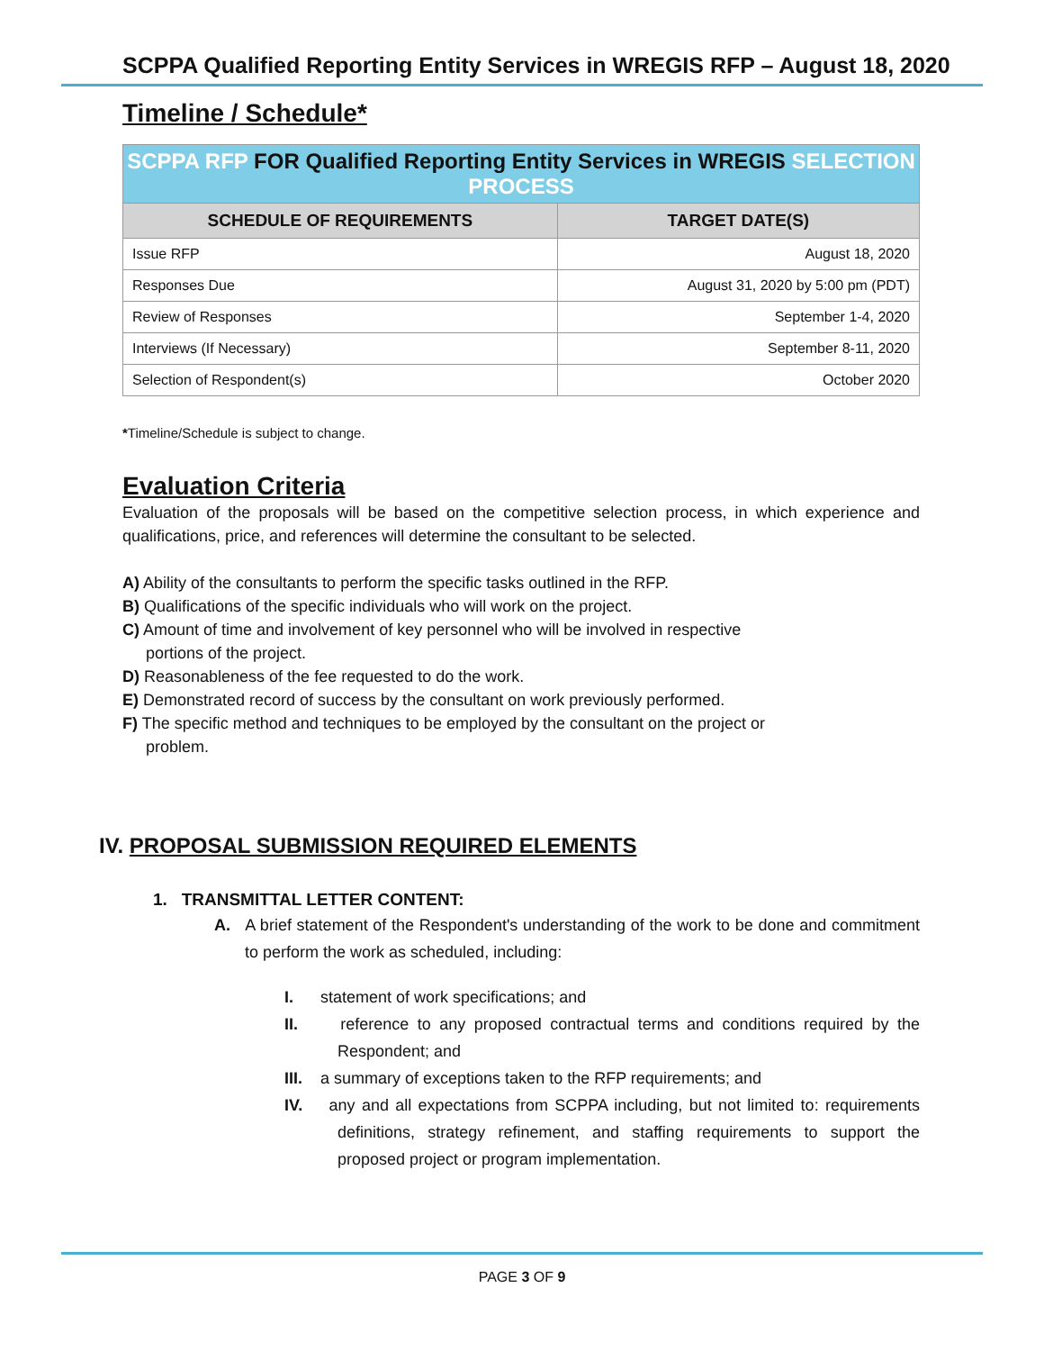SCPPA Qualified Reporting Entity Services in WREGIS RFP – August 18, 2020
Timeline / Schedule*
| SCPPA RFP FOR Qualified Reporting Entity Services in WREGIS SELECTION PROCESS | |
| SCHEDULE OF REQUIREMENTS | TARGET DATE(S) |
| Issue RFP | August 18, 2020 |
| Responses Due | August 31, 2020 by 5:00 pm (PDT) |
| Review of Responses | September 1-4, 2020 |
| Interviews (If Necessary) | September 8-11, 2020 |
| Selection of Respondent(s) | October 2020 |
*Timeline/Schedule is subject to change.
Evaluation Criteria
Evaluation of the proposals will be based on the competitive selection process, in which experience and qualifications, price, and references will determine the consultant to be selected.
A) Ability of the consultants to perform the specific tasks outlined in the RFP.
B) Qualifications of the specific individuals who will work on the project.
C) Amount of time and involvement of key personnel who will be involved in respective
portions of the project.
D) Reasonableness of the fee requested to do the work.
E) Demonstrated record of success by the consultant on work previously performed.
F) The specific method and techniques to be employed by the consultant on the project or
problem.
IV. PROPOSAL SUBMISSION REQUIRED ELEMENTS
1. TRANSMITTAL LETTER CONTENT:
A. A brief statement of the Respondent's understanding of the work to be done and commitment to perform the work as scheduled, including:
I. statement of work specifications; and
II. reference to any proposed contractual terms and conditions required by the Respondent; and
III. a summary of exceptions taken to the RFP requirements; and
IV. any and all expectations from SCPPA including, but not limited to: requirements definitions, strategy refinement, and staffing requirements to support the proposed project or program implementation.
PAGE 3 OF 9